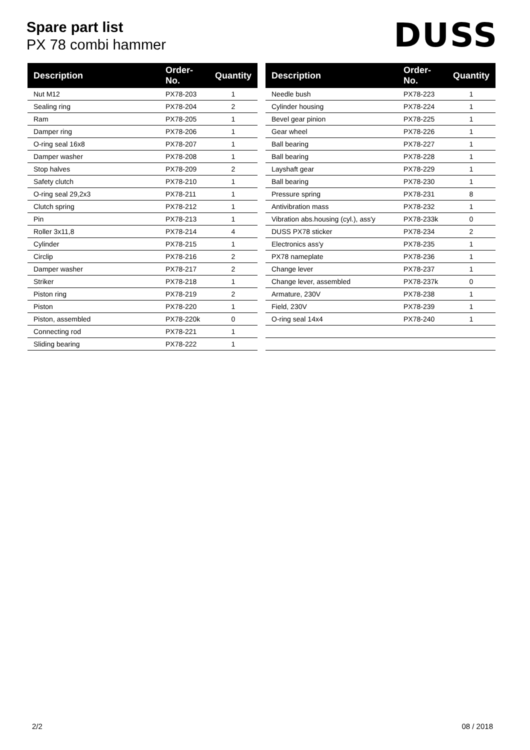Spare part list
PX 78 combi hammer
DUSS
| Description | Order-No. | Quantity |
| --- | --- | --- |
| Nut M12 | PX78-203 | 1 |
| Sealing ring | PX78-204 | 2 |
| Ram | PX78-205 | 1 |
| Damper ring | PX78-206 | 1 |
| O-ring seal 16x8 | PX78-207 | 1 |
| Damper washer | PX78-208 | 1 |
| Stop halves | PX78-209 | 2 |
| Safety clutch | PX78-210 | 1 |
| O-ring seal 29,2x3 | PX78-211 | 1 |
| Clutch spring | PX78-212 | 1 |
| Pin | PX78-213 | 1 |
| Roller 3x11,8 | PX78-214 | 4 |
| Cylinder | PX78-215 | 1 |
| Circlip | PX78-216 | 2 |
| Damper washer | PX78-217 | 2 |
| Striker | PX78-218 | 1 |
| Piston ring | PX78-219 | 2 |
| Piston | PX78-220 | 1 |
| Piston, assembled | PX78-220k | 0 |
| Connecting rod | PX78-221 | 1 |
| Sliding bearing | PX78-222 | 1 |
| Description | Order-No. | Quantity |
| --- | --- | --- |
| Needle bush | PX78-223 | 1 |
| Cylinder housing | PX78-224 | 1 |
| Bevel gear pinion | PX78-225 | 1 |
| Gear wheel | PX78-226 | 1 |
| Ball bearing | PX78-227 | 1 |
| Ball bearing | PX78-228 | 1 |
| Layshaft gear | PX78-229 | 1 |
| Ball bearing | PX78-230 | 1 |
| Pressure spring | PX78-231 | 8 |
| Antivibration mass | PX78-232 | 1 |
| Vibration abs.housing (cyl.), ass'y | PX78-233k | 0 |
| DUSS PX78 sticker | PX78-234 | 2 |
| Electronics ass'y | PX78-235 | 1 |
| PX78 nameplate | PX78-236 | 1 |
| Change lever | PX78-237 | 1 |
| Change lever, assembled | PX78-237k | 0 |
| Armature, 230V | PX78-238 | 1 |
| Field, 230V | PX78-239 | 1 |
| O-ring seal 14x4 | PX78-240 | 1 |
2/2 08 / 2018